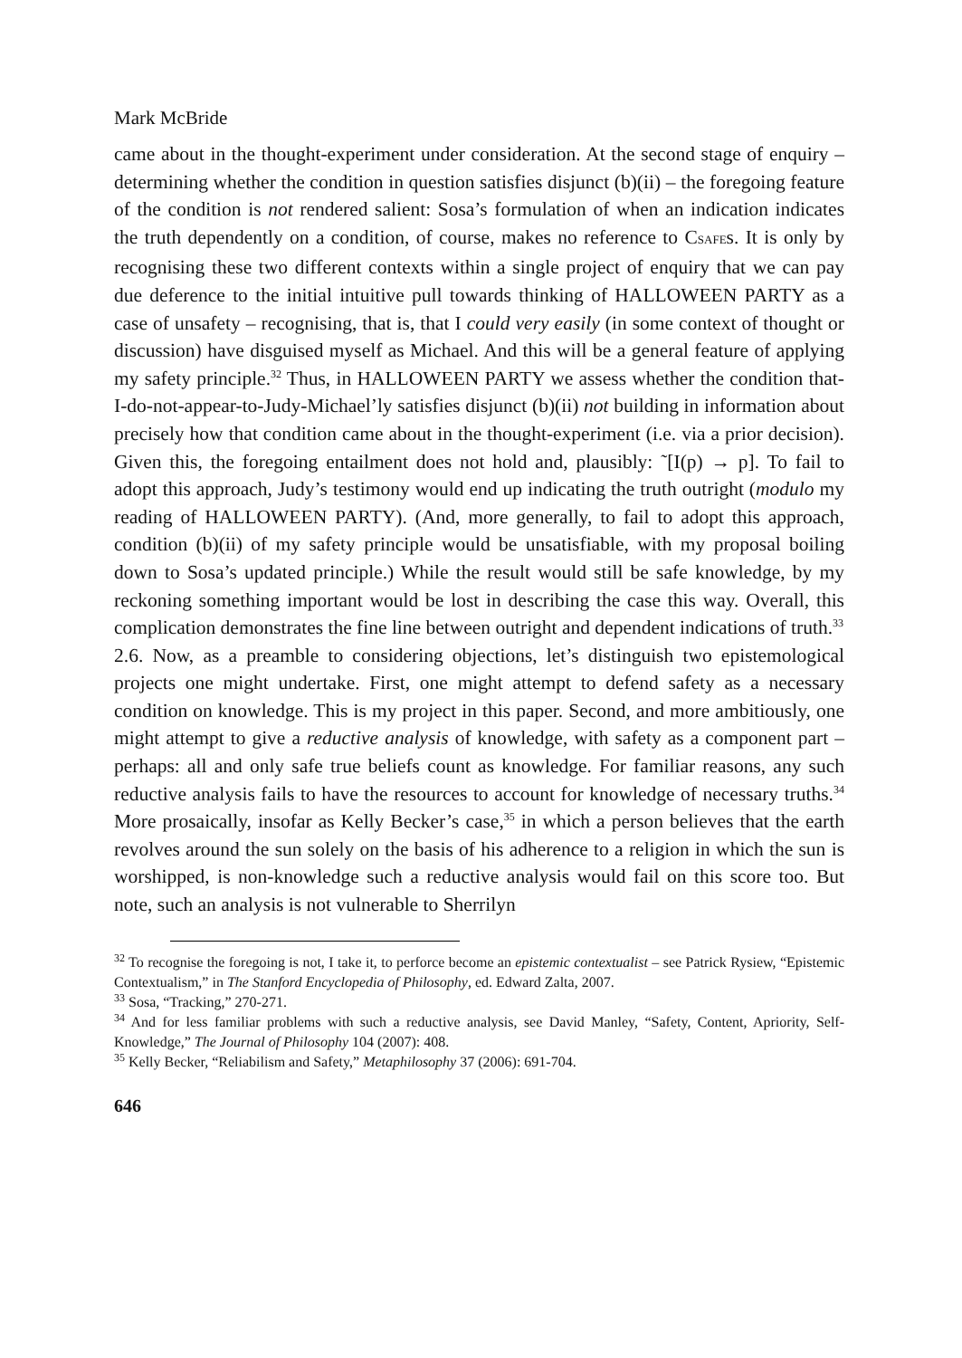Mark McBride
came about in the thought-experiment under consideration. At the second stage of enquiry – determining whether the condition in question satisfies disjunct (b)(ii) – the foregoing feature of the condition is not rendered salient: Sosa’s formulation of when an indication indicates the truth dependently on a condition, of course, makes no reference to CSAFEs. It is only by recognising these two different contexts within a single project of enquiry that we can pay due deference to the initial intuitive pull towards thinking of HALLOWEEN PARTY as a case of unsafety – recognising, that is, that I could very easily (in some context of thought or discussion) have disguised myself as Michael. And this will be a general feature of applying my safety principle.<sup>32</sup> Thus, in HALLOWEEN PARTY we assess whether the condition that-I-do-not-appear-to-Judy-Michael’ly satisfies disjunct (b)(ii) not building in information about precisely how that condition came about in the thought-experiment (i.e. via a prior decision). Given this, the foregoing entailment does not hold and, plausibly: ˜[I(p) → p]. To fail to adopt this approach, Judy’s testimony would end up indicating the truth outright (modulo my reading of HALLOWEEN PARTY). (And, more generally, to fail to adopt this approach, condition (b)(ii) of my safety principle would be unsatisfiable, with my proposal boiling down to Sosa’s updated principle.) While the result would still be safe knowledge, by my reckoning something important would be lost in describing the case this way. Overall, this complication demonstrates the fine line between outright and dependent indications of truth.<sup>33</sup>
2.6. Now, as a preamble to considering objections, let’s distinguish two epistemological projects one might undertake. First, one might attempt to defend safety as a necessary condition on knowledge. This is my project in this paper. Second, and more ambitiously, one might attempt to give a reductive analysis of knowledge, with safety as a component part – perhaps: all and only safe true beliefs count as knowledge. For familiar reasons, any such reductive analysis fails to have the resources to account for knowledge of necessary truths.<sup>34</sup> More prosaically, insofar as Kelly Becker’s case,<sup>35</sup> in which a person believes that the earth revolves around the sun solely on the basis of his adherence to a religion in which the sun is worshipped, is non-knowledge such a reductive analysis would fail on this score too. But note, such an analysis is not vulnerable to Sherrilyn
<sup>32</sup> To recognise the foregoing is not, I take it, to perforce become an epistemic contextualist – see Patrick Rysiew, “Epistemic Contextualism,” in The Stanford Encyclopedia of Philosophy, ed. Edward Zalta, 2007.
<sup>33</sup> Sosa, “Tracking,” 270-271.
<sup>34</sup> And for less familiar problems with such a reductive analysis, see David Manley, “Safety, Content, Apriority, Self-Knowledge,” The Journal of Philosophy 104 (2007): 408.
<sup>35</sup> Kelly Becker, “Reliabilism and Safety,” Metaphilosophy 37 (2006): 691-704.
646